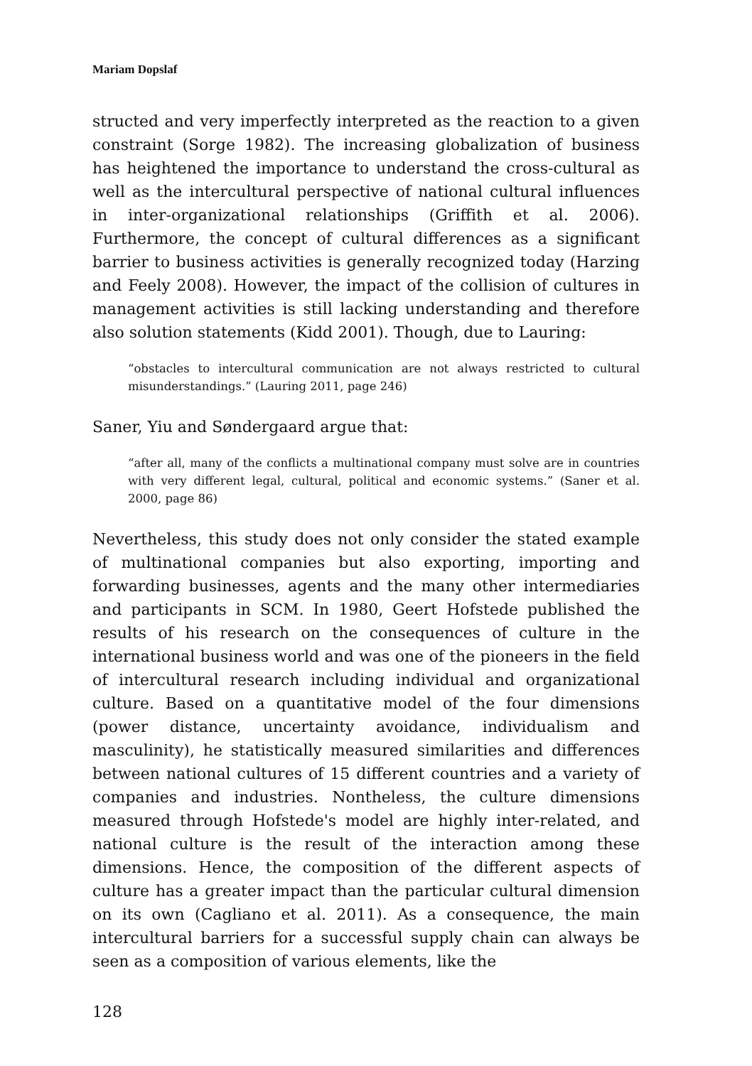Mariam Dopslaf
structed and very imperfectly interpreted as the reaction to a given constraint (Sorge 1982). The increasing globalization of business has heightened the importance to understand the cross-cultural as well as the intercultural perspective of national cultural influences in inter-organizational relationships (Griffith et al. 2006). Furthermore, the concept of cultural differences as a significant barrier to business activities is generally recognized today (Harzing and Feely 2008). However, the impact of the collision of cultures in management activities is still lacking understanding and therefore also solution statements (Kidd 2001). Though, due to Lauring:
“obstacles to intercultural communication are not always restricted to cultural misunderstandings.” (Lauring 2011, page 246)
Saner, Yiu and Søndergaard argue that:
“after all, many of the conflicts a multinational company must solve are in countries with very different legal, cultural, political and economic systems.” (Saner et al. 2000, page 86)
Nevertheless, this study does not only consider the stated example of multinational companies but also exporting, importing and forwarding businesses, agents and the many other intermediaries and participants in SCM. In 1980, Geert Hofstede published the results of his research on the consequences of culture in the international business world and was one of the pioneers in the field of intercultural research including individual and organizational culture. Based on a quantitative model of the four dimensions (power distance, uncertainty avoidance, individualism and masculinity), he statistically measured similarities and differences between national cultures of 15 different countries and a variety of companies and industries. Nontheless, the culture dimensions measured through Hofstede's model are highly inter-related, and national culture is the result of the interaction among these dimensions. Hence, the composition of the different aspects of culture has a greater impact than the particular cultural dimension on its own (Cagliano et al. 2011). As a consequence, the main intercultural barriers for a successful supply chain can always be seen as a composition of various elements, like the
128